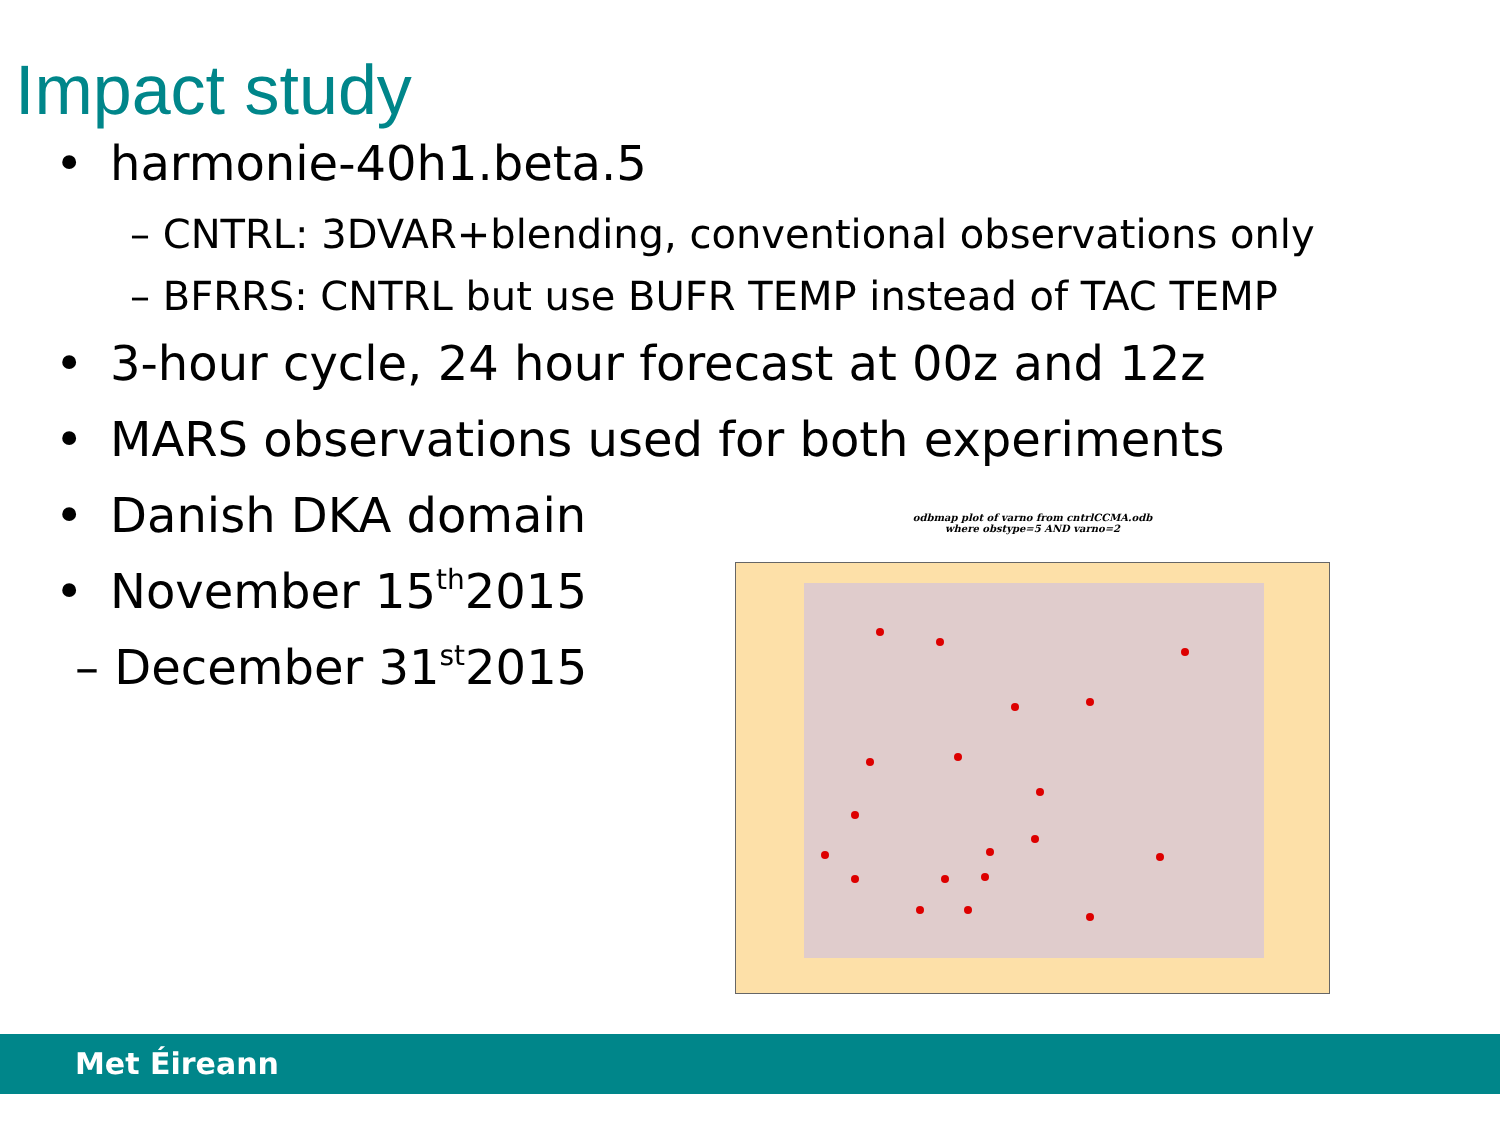Impact study
• harmonie-40h1.beta.5
– CNTRL: 3DVAR+blending, conventional observations only
– BFRRS: CNTRL but use BUFR TEMP instead of TAC TEMP
• 3-hour cycle, 24 hour forecast at 00z and 12z
• MARS observations used for both experiments
• Danish DKA domain
• November 15<sup>th</sup> 2015
– December 31<sup>st</sup> 2015
odbmap plot of varno from cntrlCCMA.odb
where obstype=5 AND varno=2
Met Éireann